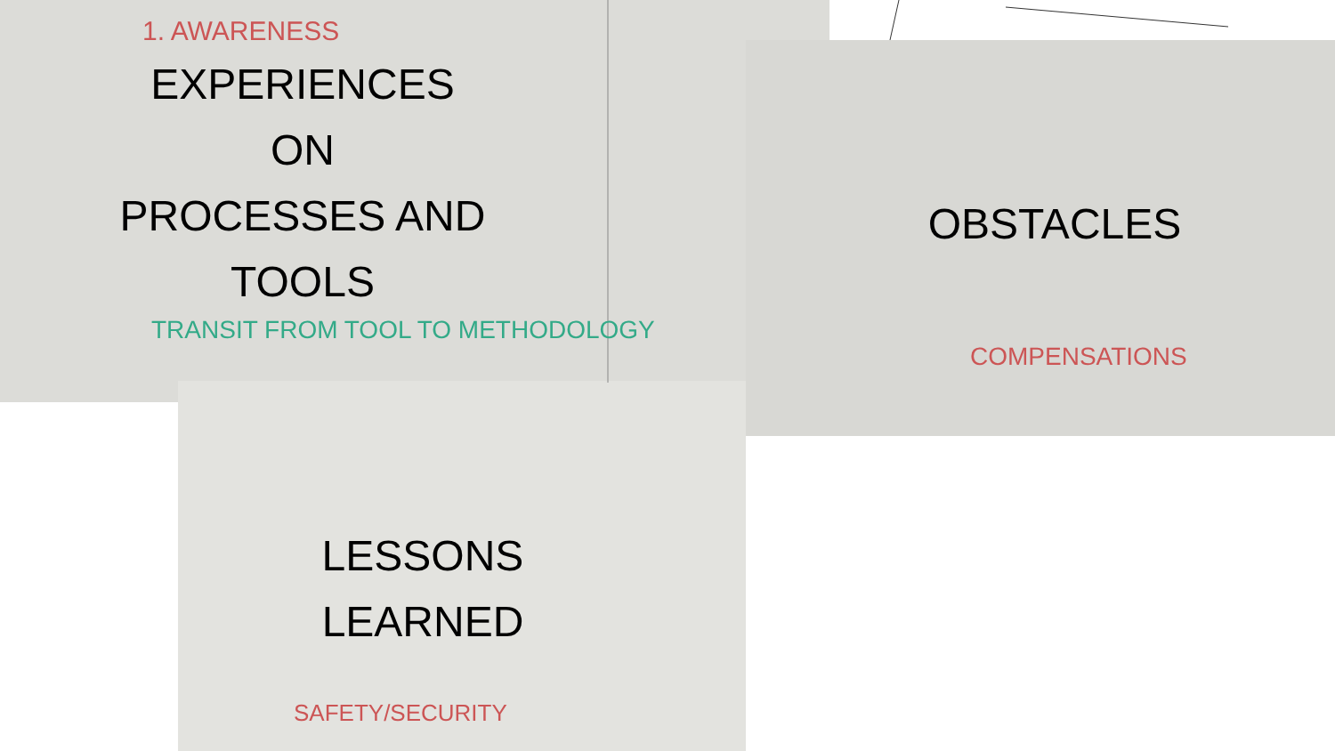1. AWARENESS
TRANSIT FROM TOOL TO METHODOLOGY
COMPENSATIONS
SAFETY/SECURITY
EXPERIENCES
ON
PROCESSES AND
TOOLS
OBSTACLES
LESSONS
LEARNED